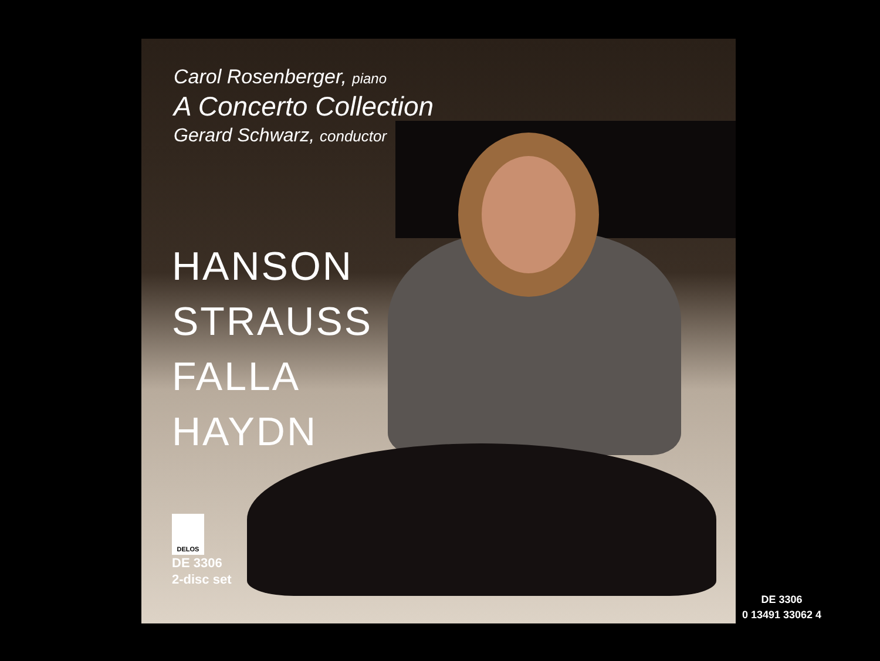Carol Rosenberger, piano
A Concerto Collection
Gerard Schwarz, conductor
HANSON
STRAUSS
FALLA
HAYDN
DELOS
DE 3306
2-disc set
DE 3306
0 13491 33062 4